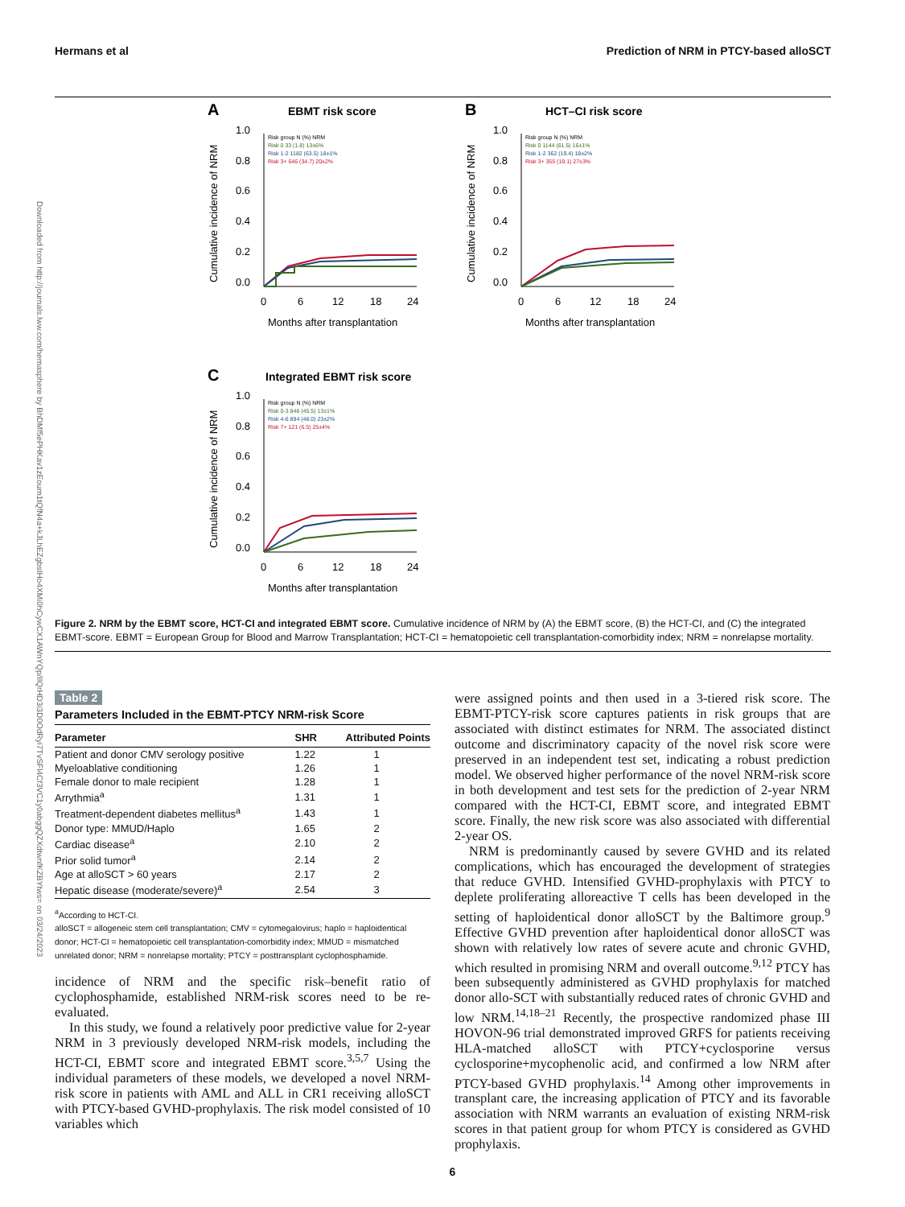Hermans et al Prediction of NRM in PTCY-based alloSCT
Downloaded from http://journals.lww.com/hemasphere by BhDMf5ePHKav1zEoum1tQfN4a+kJLhEZgbsIHo4XMi0hCywCX1AWnYQp/IlQrHD3i3D0OdRyi7TvSFl4Cf3VC1y0abggQZXdtwnfKZBYtws= on 03/24/2023
A
EBMT risk score
Cumulative incidence of NRM
1.0
0.8
0.6
0.4
0.2
0.0
0
6
12
18
24
Months after transplantation
Risk group N (%) NRM
Risk 0 33 (1.8) 13±6%
Risk 1-2 1182 (63.5) 18±1%
Risk 3+ 646 (34.7) 20±2%
B
HCT–CI risk score
Cumulative incidence of NRM
1.0
0.8
0.6
0.4
0.2
0.0
0
6
12
18
24
Months after transplantation
Risk group N (%) NRM
Risk 0 1144 (61.5) 16±1%
Risk 1-2 362 (19.4) 18±2%
Risk 3+ 355 (19.1) 27±3%
C
Integrated EBMT risk score
Cumulative incidence of NRM
1.0
0.8
0.6
0.4
0.2
0.0
0
6
12
18
24
Months after transplantation
Risk group N (%) NRM
Risk 0-3 846 (45.5) 13±1%
Risk 4-6 894 (48.0) 23±2%
Risk 7+ 121 (6.5) 25±4%
Figure 2. NRM by the EBMT score, HCT-CI and integrated EBMT score. Cumulative incidence of NRM by (A) the EBMT score, (B) the HCT-CI, and (C) the integrated EBMT-score. EBMT = European Group for Blood and Marrow Transplantation; HCT-CI = hematopoietic cell transplantation-comorbidity index; NRM = nonrelapse mortality.
Table 2
Parameters Included in the EBMT-PTCY NRM-risk Score
| Parameter | SHR | Attributed Points |
| --- | --- | --- |
| Patient and donor CMV serology positive | 1.22 | 1 |
| Myeloablative conditioning | 1.26 | 1 |
| Female donor to male recipient | 1.28 | 1 |
| Arrythmia<sup>a</sup> | 1.31 | 1 |
| Treatment-dependent diabetes mellitus<sup>a</sup> | 1.43 | 1 |
| Donor type: MMUD/Haplo | 1.65 | 2 |
| Cardiac disease<sup>a</sup> | 2.10 | 2 |
| Prior solid tumor<sup>a</sup> | 2.14 | 2 |
| Age at alloSCT > 60 years | 2.17 | 2 |
| Hepatic disease (moderate/severe)<sup>a</sup> | 2.54 | 3 |
<sup>a</sup> According to HCT-CI.
alloSCT = allogeneic stem cell transplantation; CMV = cytomegalovirus; haplo = haploidentical donor; HCT-CI = hematopoietic cell transplantation-comorbidity index; MMUD = mismatched unrelated donor; NRM = nonrelapse mortality; PTCY = posttransplant cyclophosphamide.
incidence of NRM and the specific risk–benefit ratio of cyclophosphamide, established NRM-risk scores need to be re-evaluated.
In this study, we found a relatively poor predictive value for 2-year NRM in 3 previously developed NRM-risk models, including the HCT-CI, EBMT score and integrated EBMT score.<sup>3,5,7</sup> Using the individual parameters of these models, we developed a novel NRM-risk score in patients with AML and ALL in CR1 receiving alloSCT with PTCY-based GVHD-prophylaxis. The risk model consisted of 10 variables which
were assigned points and then used in a 3-tiered risk score. The EBMT-PTCY-risk score captures patients in risk groups that are associated with distinct estimates for NRM. The associated distinct outcome and discriminatory capacity of the novel risk score were preserved in an independent test set, indicating a robust prediction model. We observed higher performance of the novel NRM-risk score in both development and test sets for the prediction of 2-year NRM compared with the HCT-CI, EBMT score, and integrated EBMT score. Finally, the new risk score was also associated with differential 2-year OS.
NRM is predominantly caused by severe GVHD and its related complications, which has encouraged the development of strategies that reduce GVHD. Intensified GVHD-prophylaxis with PTCY to deplete proliferating alloreactive T cells has been developed in the setting of haploidentical donor alloSCT by the Baltimore group.<sup>9</sup> Effective GVHD prevention after haploidentical donor alloSCT was shown with relatively low rates of severe acute and chronic GVHD, which resulted in promising NRM and overall outcome.<sup>9,12</sup> PTCY has been subsequently administered as GVHD prophylaxis for matched donor allo-SCT with substantially reduced rates of chronic GVHD and low NRM.<sup>14,18–21</sup> Recently, the prospective randomized phase III HOVON-96 trial demonstrated improved GRFS for patients receiving HLA-matched alloSCT with PTCY+cyclosporine versus cyclosporine+mycophenolic acid, and confirmed a low NRM after PTCY-based GVHD prophylaxis.<sup>14</sup> Among other improvements in transplant care, the increasing application of PTCY and its favorable association with NRM warrants an evaluation of existing NRM-risk scores in that patient group for whom PTCY is considered as GVHD prophylaxis.
6